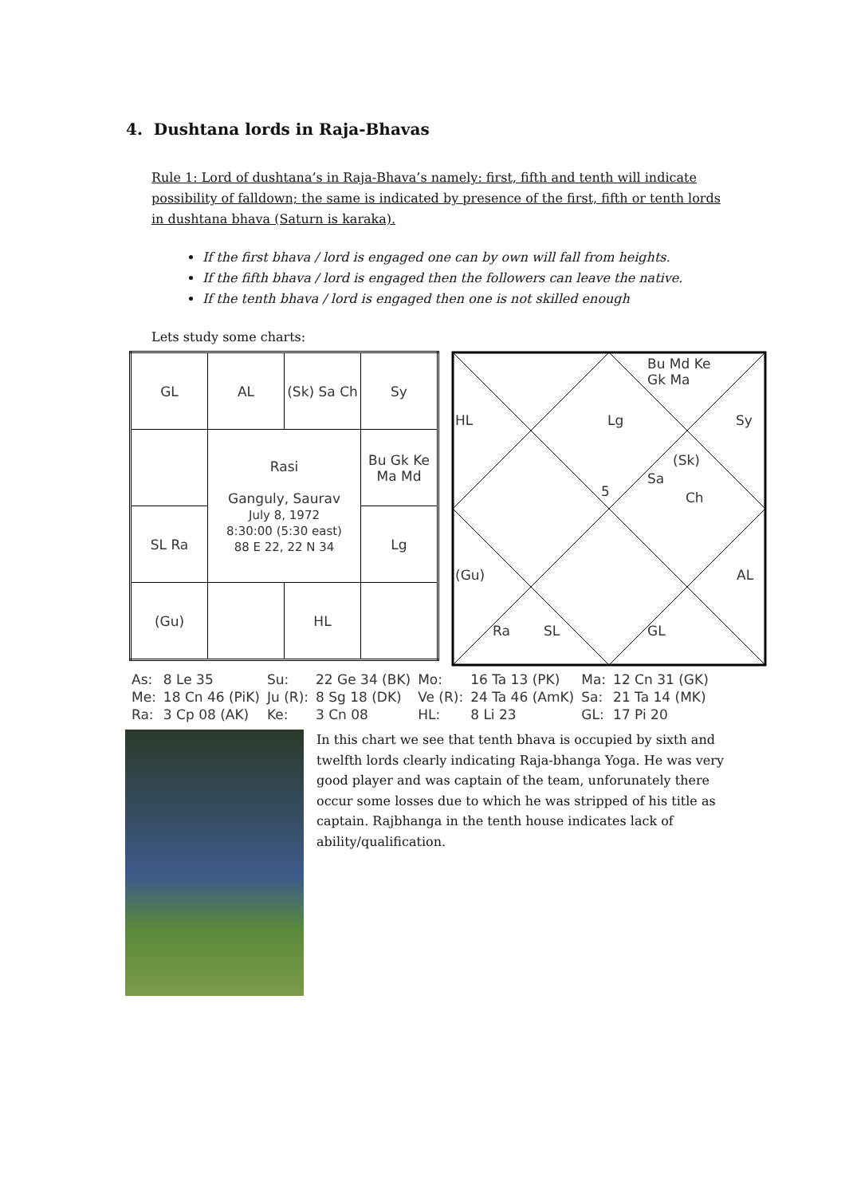4. Dushtana lords in Raja-Bhavas
Rule 1: Lord of dushtana’s in Raja-Bhava’s namely: first, fifth and tenth will indicate possibility of falldown; the same is indicated by presence of the first, fifth or tenth lords in dushtana bhava (Saturn is karaka).
If the first bhava / lord is engaged one can by own will fall from heights.
If the fifth bhava / lord is engaged then the followers can leave the native.
If the tenth bhava / lord is engaged then one is not skilled enough
Lets study some charts:
| GL | AL | (Sk) Sa Ch | Sy |
| | Rasi Ganguly, Saurav July 8, 1972 8:30:00 (5:30 east) 88 E 22, 22 N 34 | | Bu Gk Ke Ma Md |
| SL Ra | | | Lg |
| (Gu) | | HL | |
Bu Md Ke
Gk Ma
HL Lg Sy
(Sk)
Sa
Ch 5
(Gu) AL
Ra SL GL
| As: | 8 Le 35 | Su: | 22 Ge 34 (BK) | Mo: | 16 Ta 13 (PK) | Ma: | 12 Cn 31 (GK) |
| Me: | 18 Cn 46 (PiK) | Ju (R): | 8 Sg 18 (DK) | Ve (R): | 24 Ta 46 (AmK) | Sa: | 21 Ta 14 (MK) |
| Ra: | 3 Cp 08 (AK) | Ke: | 3 Cn 08 | HL: | 8 Li 23 | GL: | 17 Pi 20 |
In this chart we see that tenth bhava is occupied by sixth and twelfth lords clearly indicating Raja-bhanga Yoga. He was very good player and was captain of the team, unforunately there occur some losses due to which he was stripped of his title as captain. Rajbhanga in the tenth house indicates lack of ability/qualification.